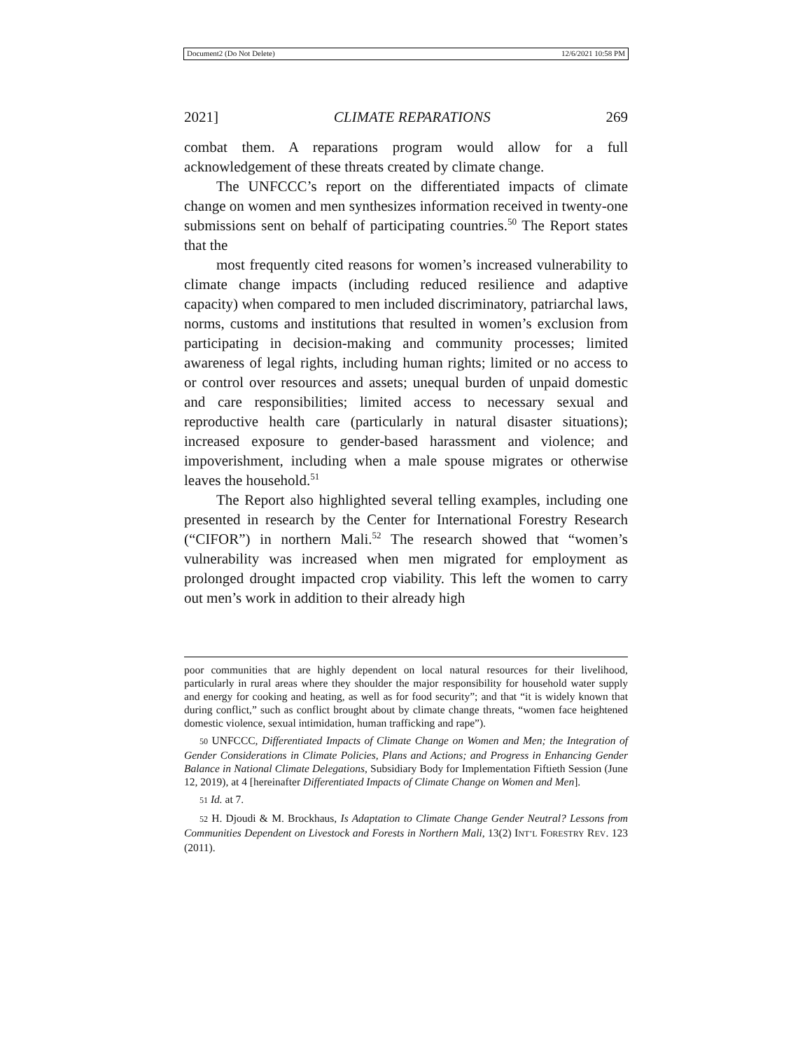Document2 (Do Not Delete) 12/6/2021 10:58 PM
2021] CLIMATE REPARATIONS 269
combat them. A reparations program would allow for a full acknowledgement of these threats created by climate change.
The UNFCCC’s report on the differentiated impacts of climate change on women and men synthesizes information received in twenty-one submissions sent on behalf of participating countries.<sup>50</sup> The Report states that the
most frequently cited reasons for women’s increased vulnerability to climate change impacts (including reduced resilience and adaptive capacity) when compared to men included discriminatory, patriarchal laws, norms, customs and institutions that resulted in women’s exclusion from participating in decision-making and community processes; limited awareness of legal rights, including human rights; limited or no access to or control over resources and assets; unequal burden of unpaid domestic and care responsibilities; limited access to necessary sexual and reproductive health care (particularly in natural disaster situations); increased exposure to gender-based harassment and violence; and impoverishment, including when a male spouse migrates or otherwise leaves the household.<sup>51</sup>
The Report also highlighted several telling examples, including one presented in research by the Center for International Forestry Research (“CIFOR”) in northern Mali.<sup>52</sup> The research showed that “women’s vulnerability was increased when men migrated for employment as prolonged drought impacted crop viability. This left the women to carry out men’s work in addition to their already high
poor communities that are highly dependent on local natural resources for their livelihood, particularly in rural areas where they shoulder the major responsibility for household water supply and energy for cooking and heating, as well as for food security”; and that “it is widely known that during conflict,” such as conflict brought about by climate change threats, “women face heightened domestic violence, sexual intimidation, human trafficking and rape”).
50 UNFCCC, Differentiated Impacts of Climate Change on Women and Men; the Integration of Gender Considerations in Climate Policies, Plans and Actions; and Progress in Enhancing Gender Balance in National Climate Delegations, Subsidiary Body for Implementation Fiftieth Session (June 12, 2019), at 4 [hereinafter Differentiated Impacts of Climate Change on Women and Men].
51 Id. at 7.
52 H. Djoudi & M. Brockhaus, Is Adaptation to Climate Change Gender Neutral? Lessons from Communities Dependent on Livestock and Forests in Northern Mali, 13(2) INT’L FORESTRY REV. 123 (2011).